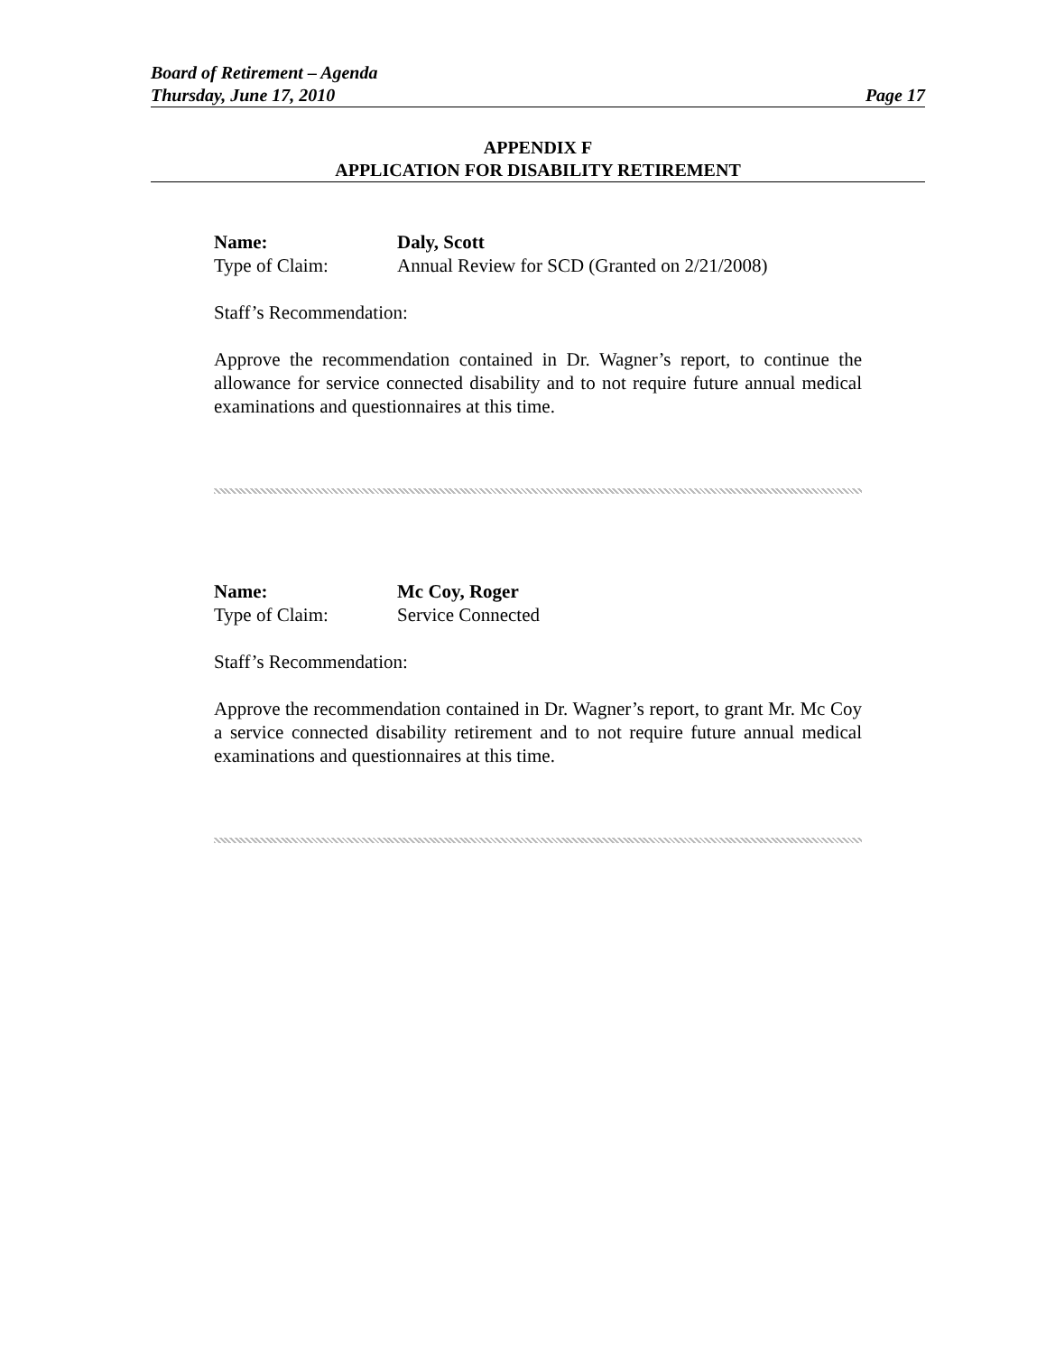Board of Retirement – Agenda
Thursday, June 17, 2010 Page 17
APPENDIX F
APPLICATION FOR DISABILITY RETIREMENT
Name: Daly, Scott
Type of Claim: Annual Review for SCD (Granted on 2/21/2008)
Staff’s Recommendation:
Approve the recommendation contained in Dr. Wagner’s report, to continue the allowance for service connected disability and to not require future annual medical examinations and questionnaires at this time.
Name: Mc Coy, Roger
Type of Claim: Service Connected
Staff’s Recommendation:
Approve the recommendation contained in Dr. Wagner’s report, to grant Mr. Mc Coy a service connected disability retirement and to not require future annual medical examinations and questionnaires at this time.